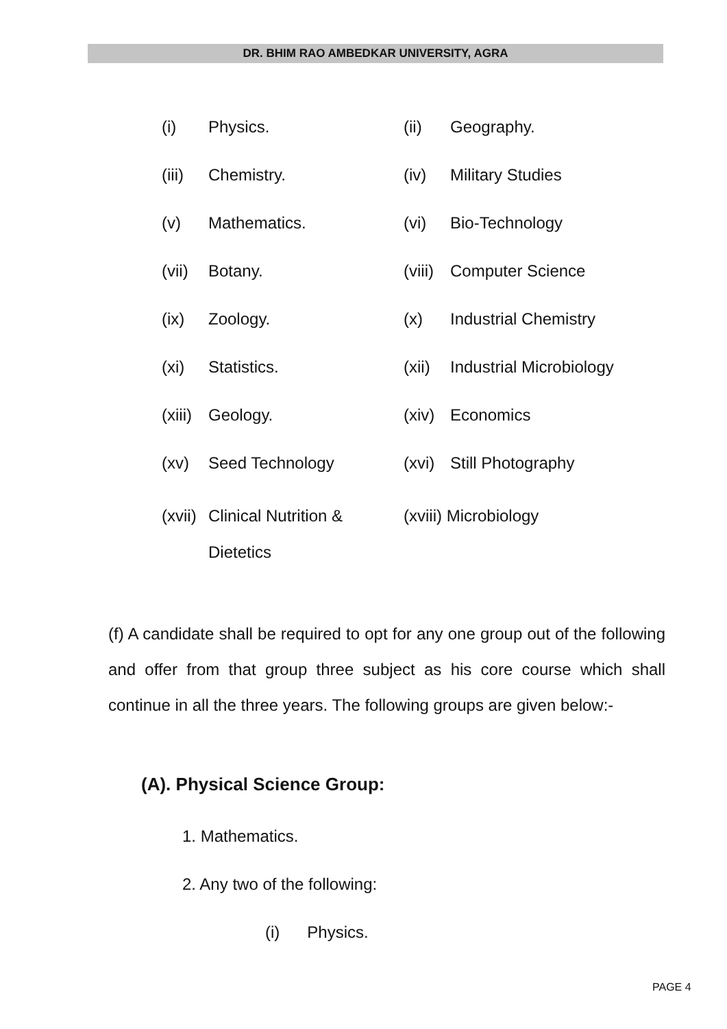DR. BHIM RAO AMBEDKAR UNIVERSITY, AGRA
(i) Physics. (ii) Geography.
(iii) Chemistry. (iv) Military Studies
(v) Mathematics. (vi) Bio-Technology
(vii) Botany. (viii) Computer Science
(ix) Zoology. (x) Industrial Chemistry
(xi) Statistics. (xii) Industrial Microbiology
(xiii) Geology. (xiv) Economics
(xv) Seed Technology (xvi) Still Photography
(xvii) Clinical Nutrition &
Dietetics (xviii) Microbiology
(f) A candidate shall be required to opt for any one group out of the following and offer from that group three subject as his core course which shall continue in all the three years. The following groups are given below:-
(A). Physical Science Group:
1. Mathematics.
2. Any two of the following:
(i) Physics.
PAGE 4